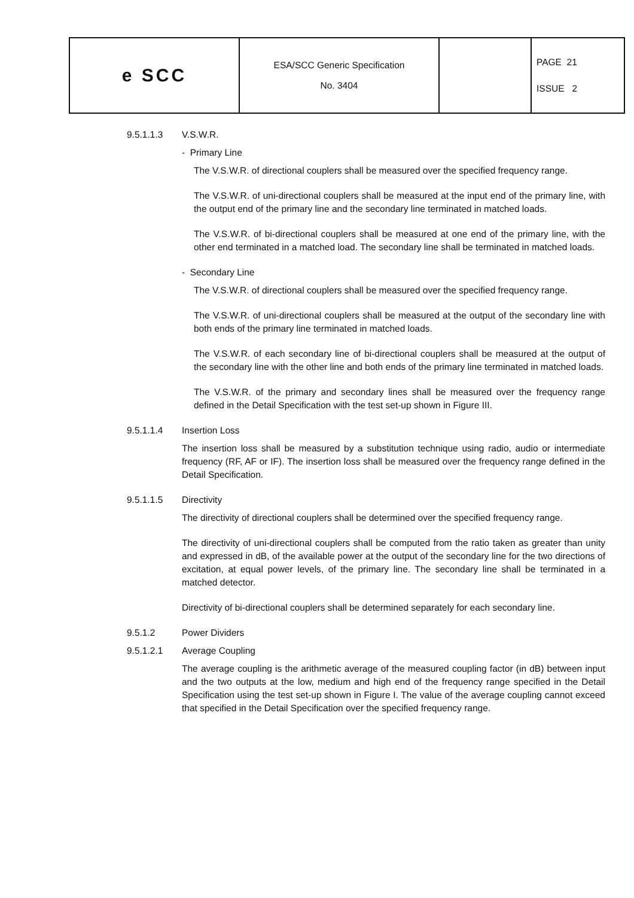| e SCC | ESA/SCC Generic Specification No. 3404 | | PAGE 21 ISSUE 2 |
9.5.1.1.3 V.S.W.R.
- Primary Line
The V.S.W.R. of directional couplers shall be measured over the specified frequency range.
The V.S.W.R. of uni-directional couplers shall be measured at the input end of the primary line, with the output end of the primary line and the secondary line terminated in matched loads.
The V.S.W.R. of bi-directional couplers shall be measured at one end of the primary line, with the other end terminated in a matched load. The secondary line shall be terminated in matched loads.
- Secondary Line
The V.S.W.R. of directional couplers shall be measured over the specified frequency range.
The V.S.W.R. of uni-directional couplers shall be measured at the output of the secondary line with both ends of the primary line terminated in matched loads.
The V.S.W.R. of each secondary line of bi-directional couplers shall be measured at the output of the secondary line with the other line and both ends of the primary line terminated in matched loads.
The V.S.W.R. of the primary and secondary lines shall be measured over the frequency range defined in the Detail Specification with the test set-up shown in Figure III.
9.5.1.1.4 Insertion Loss
The insertion loss shall be measured by a substitution technique using radio, audio or intermediate frequency (RF, AF or IF). The insertion loss shall be measured over the frequency range defined in the Detail Specification.
9.5.1.1.5 Directivity
The directivity of directional couplers shall be determined over the specified frequency range.
The directivity of uni-directional couplers shall be computed from the ratio taken as greater than unity and expressed in dB, of the available power at the output of the secondary line for the two directions of excitation, at equal power levels, of the primary line. The secondary line shall be terminated in a matched detector.
Directivity of bi-directional couplers shall be determined separately for each secondary line.
9.5.1.2 Power Dividers
9.5.1.2.1 Average Coupling
The average coupling is the arithmetic average of the measured coupling factor (in dB) between input and the two outputs at the low, medium and high end of the frequency range specified in the Detail Specification using the test set-up shown in Figure I. The value of the average coupling cannot exceed that specified in the Detail Specification over the specified frequency range.